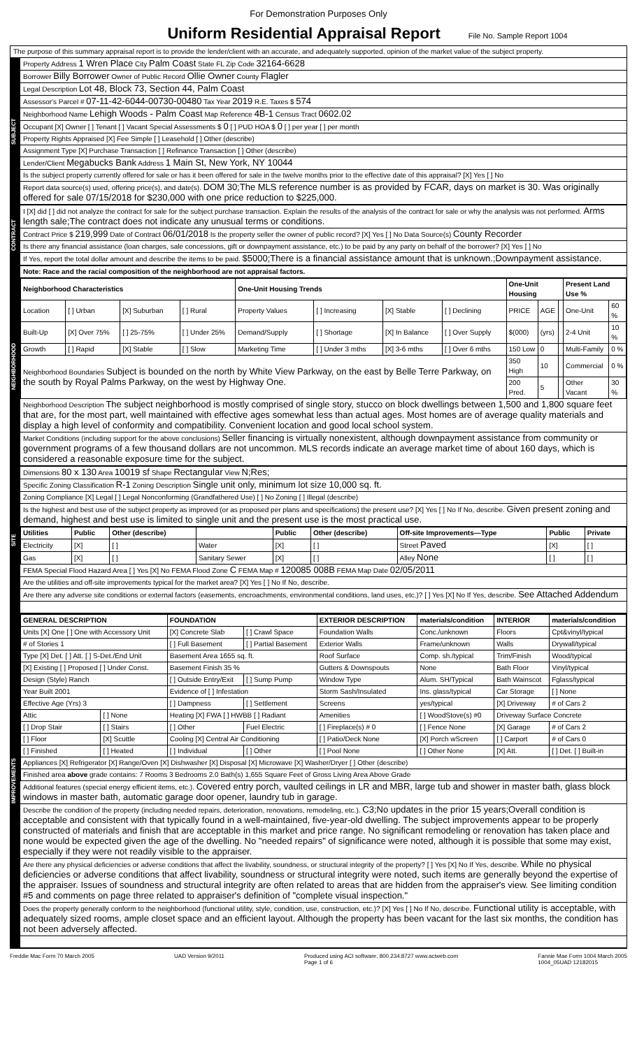For Demonstration Purposes Only
Uniform Residential Appraisal Report
File No. Sample Report 1004
The purpose of this summary appraisal report is to provide the lender/client with an accurate, and adequately supported, opinion of the market value of the subject property.
SUBJECT
Property Address 1 Wren Place City Palm Coast State FL Zip Code 32164-6628
Borrower Billy Borrower Owner of Public Record Ollie Owner County Flagler
Legal Description Lot 48, Block 73, Section 44, Palm Coast
Assessor's Parcel # 07-11-42-6044-00730-00480 Tax Year 2019 R.E. Taxes $ 574
Neighborhood Name Lehigh Woods - Palm Coast Map Reference 4B-1 Census Tract 0602.02
Occupant [X] Owner [ ] Tenant [ ] Vacant Special Assessments $ 0 [ ] PUD HOA $ 0 [ ] per year [ ] per month
Property Rights Appraised [X] Fee Simple [ ] Leasehold [ ] Other (describe)
Assignment Type [X] Purchase Transaction [ ] Refinance Transaction [ ] Other (describe)
Lender/Client Megabucks Bank Address 1 Main St, New York, NY 10044
Is the subject property currently offered for sale or has it been offered for sale in the twelve months prior to the effective date of this appraisal? [X] Yes [ ] No
Report data source(s) used, offering price(s), and date(s). DOM 30;The MLS reference number is as provided by FCAR, days on market is 30. Was originally offered for sale 07/15/2018 for $230,000 with one price reduction to $225,000.
CONTRACT
I [X] did [ ] did not analyze the contract for sale for the subject purchase transaction. Explain the results of the analysis of the contract for sale or why the analysis was not performed. Arms length sale;The contract does not indicate any unusual terms or conditions.
Contract Price $ 219,999 Date of Contract 06/01/2018 Is the property seller the owner of public record? [X] Yes [ ] No Data Source(s) County Recorder
Is there any financial assistance (loan charges, sale concessions, gift or downpayment assistance, etc.) to be paid by any party on behalf of the borrower? [X] Yes [ ] No
If Yes, report the total dollar amount and describe the items to be paid. $5000;There is a financial assistance amount that is unknown.;Downpayment assistance.
NEIGHBORHOOD
Note: Race and the racial composition of the neighborhood are not appraisal factors.
| Neighborhood Characteristics | | | | One-Unit Housing Trends | | | | One-Unit Housing | | | Present Land Use % | |
| --- | --- | --- | --- | --- | --- | --- | --- | --- | --- | --- | --- | --- |
| Location | [ ] Urban | [X] Suburban | [ ] Rural | Property Values | [ ] Increasing | [X] Stable | [ ] Declining | PRICE | AGE | | One-Unit | 60 % |
| Built-Up | [X] Over 75% | [ ] 25-75% | [ ] Under 25% | Demand/Supply | [ ] Shortage | [X] In Balance | [ ] Over Supply | $(000) | (yrs) | | 2-4 Unit | 10 % |
| Growth | [ ] Rapid | [X] Stable | [ ] Slow | Marketing Time | [ ] Under 3 mths | [X] 3-6 mths | [ ] Over 6 mths | 150 Low | 0 | | Multi-Family | 0 % |
| Neighborhood Boundaries Subject is bounded on the north by White View Parkway, on the east by Belle Terre Parkway, on the south by Royal Palms Parkway, on the west by Highway One. | | | | | | | | 350 High | 10 | | Commercial | 0 % |
| | | | | | | | | 200 Pred. | 5 | | Other Vacant | 30 % |
Neighborhood Description The subject neighborhood is mostly comprised of single story, stucco on block dwellings between 1,500 and 1,800 square feet that are, for the most part, well maintained with effective ages somewhat less than actual ages. Most homes are of average quality materials and display a high level of conformity and compatibility. Convenient location and good local school system.
Market Conditions (including support for the above conclusions) Seller financing is virtually nonexistent, although downpayment assistance from community or government programs of a few thousand dollars are not uncommon. MLS records indicate an average market time of about 160 days, which is considered a reasonable exposure time for the subject.
SITE
Dimensions 80 x 130 Area 10019 sf Shape Rectangular View N;Res;
Specific Zoning Classification R-1 Zoning Description Single unit only, minimum lot size 10,000 sq. ft.
Zoning Compliance [X] Legal [ ] Legal Nonconforming (Grandfathered Use) [ ] No Zoning [ ] Illegal (describe)
Is the highest and best use of the subject property as improved (or as proposed per plans and specifications) the present use? [X] Yes [ ] No If No, describe. Given present zoning and demand, highest and best use is limited to single unit and the present use is the most practical use.
| Utilities | Public | Other (describe) | | Public | Other (describe) | Off-site Improvements—Type | Public | Private |
| --- | --- | --- | --- | --- | --- | --- | --- | --- |
| Electricity | [X] | [ ] | Water | [X] | [ ] | Street Paved | [X] | [ ] |
| Gas | [X] | [ ] | Sanitary Sewer | [X] | [ ] | Alley None | [ ] | [ ] |
FEMA Special Flood Hazard Area [ ] Yes [X] No FEMA Flood Zone C FEMA Map # 120085 008B FEMA Map Date 02/05/2011
Are the utilities and off-site improvements typical for the market area? [X] Yes [ ] No If No, describe.
Are there any adverse site conditions or external factors (easements, encroachments, environmental conditions, land uses, etc.)? [ ] Yes [X] No If Yes, describe. See Attached Addendum
IMPROVEMENTS
| GENERAL DESCRIPTION | | FOUNDATION | | EXTERIOR DESCRIPTION | materials/condition | INTERIOR | materials/condition |
| --- | --- | --- | --- | --- | --- | --- | --- |
| Units [X] One [ ] One with Accessory Unit | | [X] Concrete Slab | [ ] Crawl Space | Foundation Walls | Conc./unknown | Floors | Cpt&vinyl/typical |
| # of Stories 1 | | [ ] Full Basement | [ ] Partial Basement | Exterior Walls | Frame/unknown | Walls | Drywall/typical |
| Type [X] Det. [ ] Att. [ ] S-Det./End Unit | | Basement Area 1655 sq. ft. | | Roof Surface | Comp. sh./typical | Trim/Finish | Wood/typical |
| [X] Existing [ ] Proposed [ ] Under Const. | | Basement Finish 35 % | | Gutters & Downspouts | None | Bath Floor | Vinyl/typical |
| Design (Style) Ranch | | [ ] Outside Entry/Exit | [ ] Sump Pump | Window Type | Alum. SH/Typical | Bath Wainscot | Fglass/typical |
| Year Built 2001 | | Evidence of [ ] Infestation | | Storm Sash/Insulated | Ins. glass/typical | Car Storage | [ ] None |
| Effective Age (Yrs) 3 | | [ ] Dampness | [ ] Settlement | Screens | yes/typical | [X] Driveway | # of Cars 2 |
| Attic | [ ] None | Heating [X] FWA [ ] HWBB [ ] Radiant | | Amenities | [ ] WoodStove(s) #0 | Driveway Surface Concrete | |
| [ ] Drop Stair | [ ] Stairs | [ ] Other | Fuel Electric | [ ] Fireplace(s) # 0 | [ ] Fence None | [X] Garage | # of Cars 2 |
| [ ] Floor | [X] Scuttle | Cooling [X] Central Air Conditioning | | [ ] Patio/Deck None | [X] Porch wScreen | [ ] Carport | # of Cars 0 |
| [ ] Finished | [ ] Heated | [ ] Individual | [ ] Other | [ ] Pool None | [ ] Other None | [X] Att. | [ ] Det. [ ] Built-in |
| Appliances [X] Refrigerator [X] Range/Oven [X] Dishwasher [X] Disposal [X] Microwave [X] Washer/Dryer [ ] Other (describe) | | | | | | | |
| Finished area above grade contains: 7 Rooms 3 Bedrooms 2.0 Bath(s) 1,655 Square Feet of Gross Living Area Above Grade | | | | | | | |
Additional features (special energy efficient items, etc.). Covered entry porch, vaulted ceilings in LR and MBR, large tub and shower in master bath, glass block windows in master bath, automatic garage door opener, laundry tub in garage.
Describe the condition of the property (including needed repairs, deterioration, renovations, remodeling, etc.). C3;No updates in the prior 15 years;Overall condition is acceptable and consistent with that typically found in a well-maintained, five-year-old dwelling. The subject improvements appear to be properly constructed of materials and finish that are acceptable in this market and price range. No significant remodeling or renovation has taken place and none would be expected given the age of the dwelling. No "needed repairs" of significance were noted, although it is possible that some may exist, especially if they were not readily visible to the appraiser.
Are there any physical deficiencies or adverse conditions that affect the livability, soundness, or structural integrity of the property? [ ] Yes [X] No If Yes, describe. While no physical deficiencies or adverse conditions that affect livability, soundness or structural integrity were noted, such items are generally beyond the expertise of the appraiser. Issues of soundness and structural integrity are often related to areas that are hidden from the appraiser's view. See limiting condition #5 and comments on page three related to appraiser's definition of "complete visual inspection."
Does the property generally conform to the neighborhood (functional utility, style, condition, use, construction, etc.)? [X] Yes [ ] No If No, describe. Functional utility is acceptable, with adequately sized rooms, ample closet space and an efficient layout. Although the property has been vacant for the last six months, the condition has not been adversely affected.
Freddie Mac Form 70 March 2005 UAD Version 9/2011 Produced using ACI software, 800.234.8727 www.aciweb.com
Page 1 of 6 Fannie Mae Form 1004 March 2005
1004_05UAD 12182015